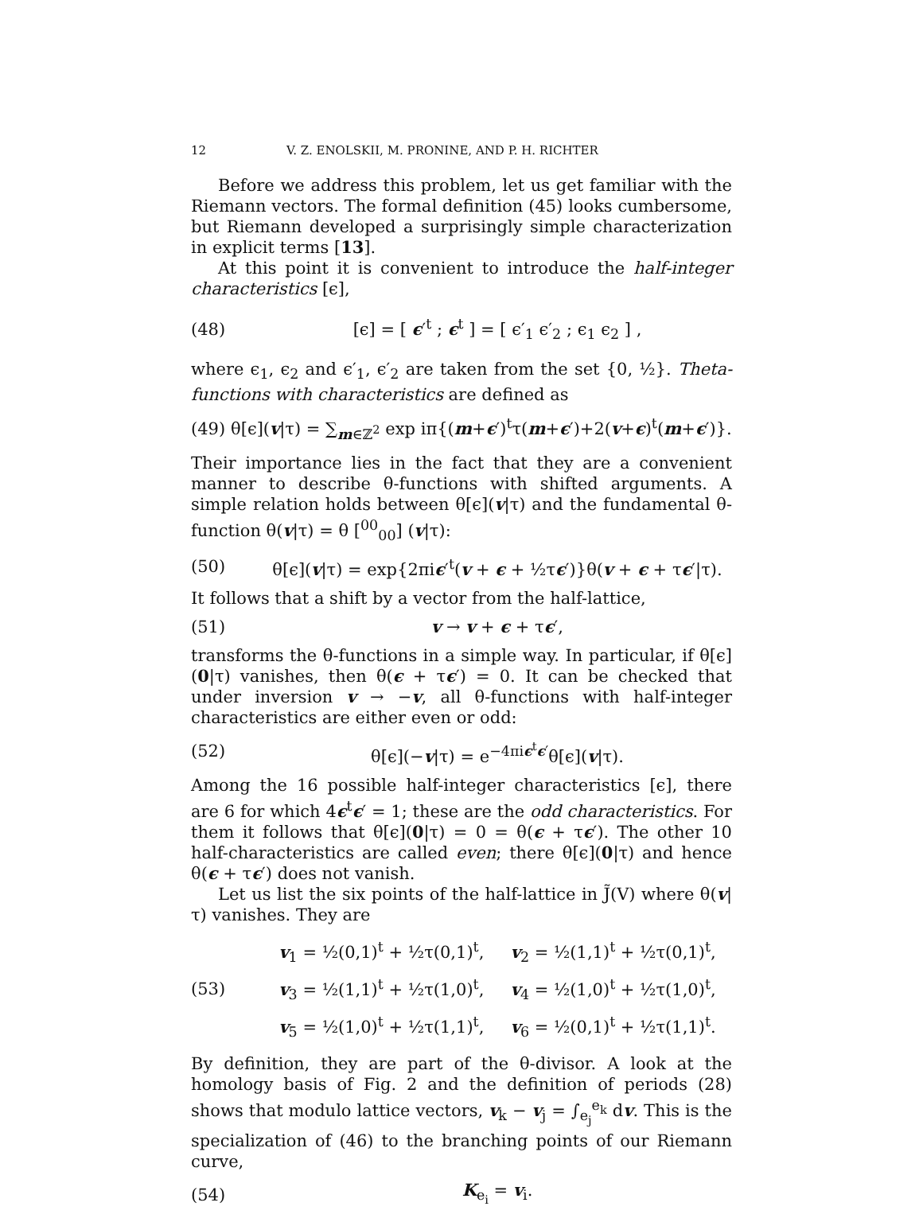12 V. Z. ENOLSKII, M. PRONINE, AND P. H. RICHTER
Before we address this problem, let us get familiar with the Riemann vectors. The formal definition (45) looks cumbersome, but Riemann developed a surprisingly simple characterization in explicit terms [13].
At this point it is convenient to introduce the half-integer characteristics [ϵ],
(48) [ϵ] = [ ϵ′<sup>t</sup> ; ϵ<sup>t</sup> ] = [ ϵ′<sub>1</sub> ϵ′<sub>2</sub> ; ϵ<sub>1</sub> ϵ<sub>2</sub> ] ,
where ϵ<sub>1</sub>, ϵ<sub>2</sub> and ϵ′<sub>1</sub>, ϵ′<sub>2</sub> are taken from the set {0, ½}. Theta-functions with characteristics are defined as
(49) θ[ϵ](v|τ) = ∑<sub>m∈ℤ<sup>2</sup></sub> exp iπ{(m+ϵ′)<sup>t</sup>τ(m+ϵ′)+2(v+ϵ)<sup>t</sup>(m+ϵ′)}.
Their importance lies in the fact that they are a convenient manner to describe θ-functions with shifted arguments. A simple relation holds between θ[ϵ](v|τ) and the fundamental θ-function θ(v|τ) = θ [<sup>00</sup><sub>00</sub>] (v|τ):
(50) θ[ϵ](v|τ) = exp{2πiϵ′<sup>t</sup>(v + ϵ + ½τϵ′)}θ(v + ϵ + τϵ′|τ).
It follows that a shift by a vector from the half-lattice,
(51) v → v + ϵ + τϵ′,
transforms the θ-functions in a simple way. In particular, if θ[ϵ](0|τ) vanishes, then θ(ϵ + τϵ′) = 0. It can be checked that under inversion v → −v, all θ-functions with half-integer characteristics are either even or odd:
(52) θ[ϵ](−v|τ) = e<sup>−4πiϵ<sup>t</sup>ϵ′</sup>θ[ϵ](v|τ).
Among the 16 possible half-integer characteristics [ϵ], there are 6 for which 4ϵ<sup>t</sup>ϵ′ = 1; these are the odd characteristics. For them it follows that θ[ϵ](0|τ) = 0 = θ(ϵ + τϵ′). The other 10 half-characteristics are called even; there θ[ϵ](0|τ) and hence θ(ϵ + τϵ′) does not vanish.
Let us list the six points of the half-lattice in J̃(V) where θ(v|τ) vanishes. They are
(53) v<sub>1</sub> = ½(0,1)<sup>t</sup> + ½τ(0,1)<sup>t</sup>, v<sub>2</sub> = ½(1,1)<sup>t</sup> + ½τ(0,1)<sup>t</sup>,
v<sub>3</sub> = ½(1,1)<sup>t</sup> + ½τ(1,0)<sup>t</sup>, v<sub>4</sub> = ½(1,0)<sup>t</sup> + ½τ(1,0)<sup>t</sup>,
v<sub>5</sub> = ½(1,0)<sup>t</sup> + ½τ(1,1)<sup>t</sup>, v<sub>6</sub> = ½(0,1)<sup>t</sup> + ½τ(1,1)<sup>t</sup>.
By definition, they are part of the θ-divisor. A look at the homology basis of Fig. 2 and the definition of periods (28) shows that modulo lattice vectors, v<sub>k</sub> − v<sub>j</sub> = ∫<sub>e<sub>j</sub></sub><sup>e<sub>k</sub></sup> dv. This is the specialization of (46) to the branching points of our Riemann curve,
(54) K<sub>e<sub>i</sub></sub> = v<sub>i</sub>.